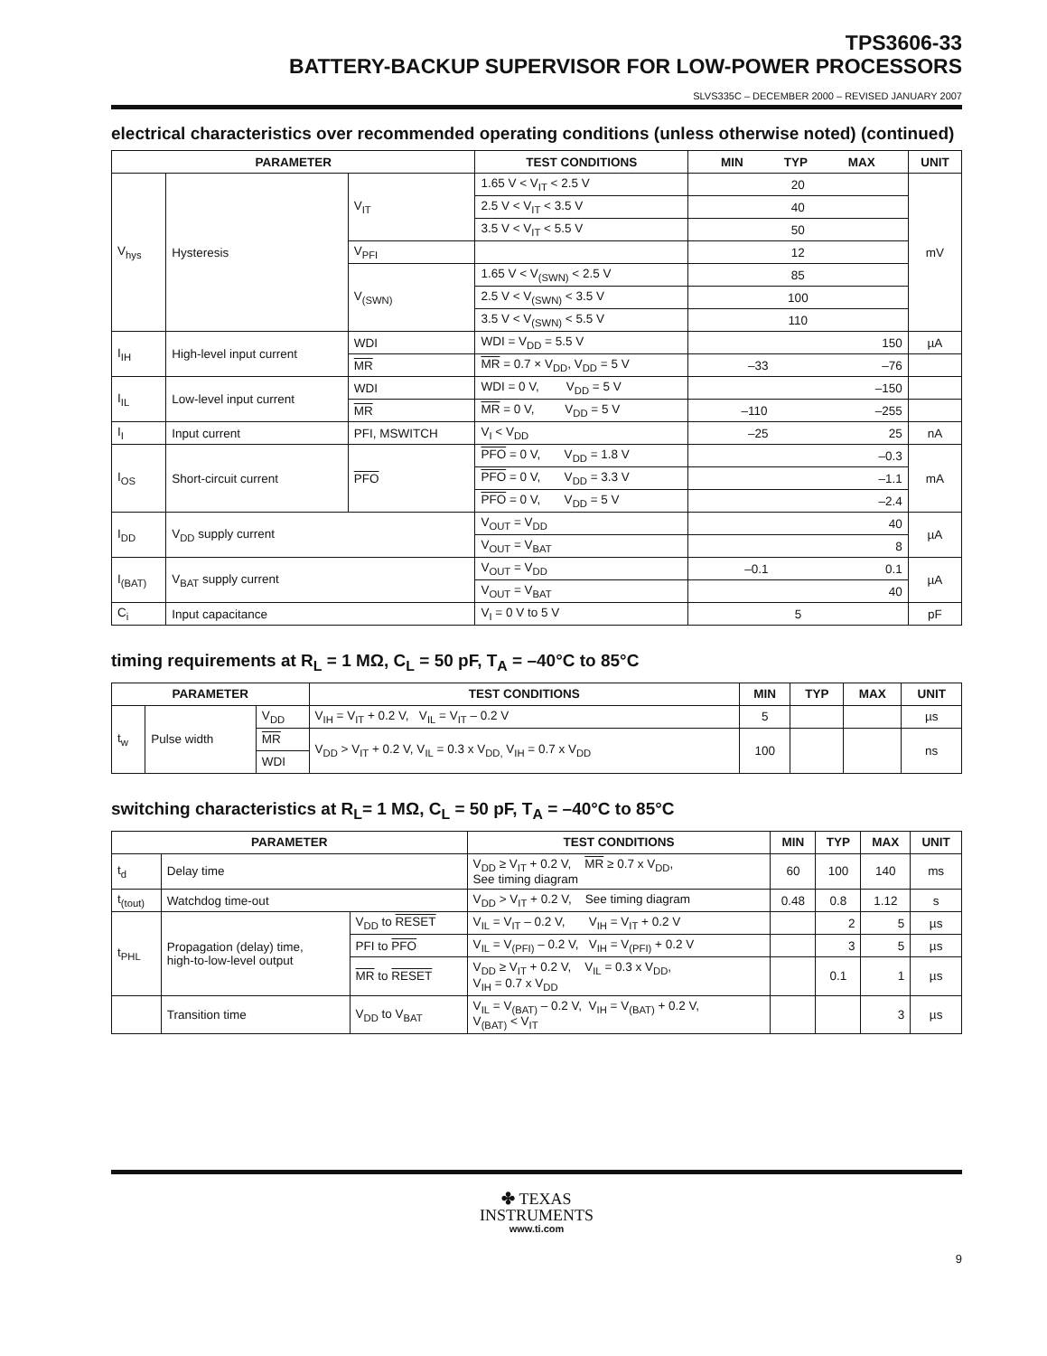TPS3606-33
BATTERY-BACKUP SUPERVISOR FOR LOW-POWER PROCESSORS
SLVS335C – DECEMBER 2000 – REVISED JANUARY 2007
electrical characteristics over recommended operating conditions (unless otherwise noted) (continued)
| PARAMETER | | | TEST CONDITIONS | MIN TYP MAX | UNIT |
| --- | --- | --- | --- | --- | --- |
| V<sub>hys</sub> | Hysteresis | V<sub>IT</sub> | 1.65 V < V<sub>IT</sub> < 2.5 V | 20 | mV |
| | | | 2.5 V < V<sub>IT</sub> < 3.5 V | 40 | |
| | | | 3.5 V < V<sub>IT</sub> < 5.5 V | 50 | |
| | | V<sub>PFI</sub> | | 12 | |
| | | V<sub>(SWN)</sub> | 1.65 V < V<sub>(SWN)</sub> < 2.5 V | 85 | |
| | | | 2.5 V < V<sub>(SWN)</sub> < 3.5 V | 100 | |
| | | | 3.5 V < V<sub>(SWN)</sub> < 5.5 V | 110 | |
| I<sub>IH</sub> | High-level input current | WDI | WDI = V<sub>DD</sub> = 5.5 V | 150 | µA |
| | | MR | MR = 0.7 × V<sub>DD</sub>, V<sub>DD</sub> = 5 V | –33 –76 | |
| I<sub>IL</sub> | Low-level input current | WDI | WDI = 0 V, V<sub>DD</sub> = 5 V | –150 | |
| | | MR | MR = 0 V, V<sub>DD</sub> = 5 V | –110 –255 | |
| I<sub>I</sub> | Input current | PFI, MSWITCH | V<sub>I</sub> < V<sub>DD</sub> | –25 25 | nA |
| I<sub>OS</sub> | Short-circuit current | PFO | PFO = 0 V, V<sub>DD</sub> = 1.8 V | –0.3 | mA |
| | | | PFO = 0 V, V<sub>DD</sub> = 3.3 V | –1.1 | |
| | | | PFO = 0 V, V<sub>DD</sub> = 5 V | –2.4 | |
| I<sub>DD</sub> | V<sub>DD</sub> supply current | | V<sub>OUT</sub> = V<sub>DD</sub> | 40 | µA |
| | | | V<sub>OUT</sub> = V<sub>BAT</sub> | 8 | |
| I<sub>(BAT)</sub> | V<sub>BAT</sub> supply current | | V<sub>OUT</sub> = V<sub>DD</sub> | –0.1 0.1 | µA |
| | | | V<sub>OUT</sub> = V<sub>BAT</sub> | 40 | |
| C<sub>i</sub> | Input capacitance | | V<sub>I</sub> = 0 V to 5 V | 5 | pF |
timing requirements at R<sub>L</sub> = 1 MΩ, C<sub>L</sub> = 50 pF, T<sub>A</sub> = –40°C to 85°C
| PARAMETER | | | TEST CONDITIONS | MIN | TYP | MAX | UNIT |
| --- | --- | --- | --- | --- | --- | --- | --- |
| t<sub>w</sub> | Pulse width | V<sub>DD</sub> | V<sub>IH</sub> = V<sub>IT</sub> + 0.2 V, V<sub>IL</sub> = V<sub>IT</sub> – 0.2 V | 5 | | | µs |
| | | MR | V<sub>DD</sub> > V<sub>IT</sub> + 0.2 V, V<sub>IL</sub> = 0.3 x V<sub>DD,</sub> V<sub>IH</sub> = 0.7 x V<sub>DD</sub> | 100 | | | ns |
| | | WDI | | | | | |
switching characteristics at R<sub>L</sub>= 1 MΩ, C<sub>L</sub> = 50 pF, T<sub>A</sub> = –40°C to 85°C
| PARAMETER | | | TEST CONDITIONS | MIN | TYP | MAX | UNIT |
| --- | --- | --- | --- | --- | --- | --- | --- |
| t<sub>d</sub> | Delay time | | V<sub>DD</sub> ≥ V<sub>IT</sub> + 0.2 V, MR ≥ 0.7 x V<sub>DD</sub>, See timing diagram | 60 | 100 | 140 | ms |
| t<sub>(tout)</sub> | Watchdog time-out | | V<sub>DD</sub> > V<sub>IT</sub> + 0.2 V, See timing diagram | 0.48 | 0.8 | 1.12 | s |
| t<sub>PHL</sub> | Propagation (delay) time, high-to-low-level output | V<sub>DD</sub> to RESET | V<sub>IL</sub> = V<sub>IT</sub> – 0.2 V, V<sub>IH</sub> = V<sub>IT</sub> + 0.2 V | | 2 | 5 | µs |
| | | PFI to PFO | V<sub>IL</sub> = V<sub>(PFI)</sub> – 0.2 V, V<sub>IH</sub> = V<sub>(PFI)</sub> + 0.2 V | | 3 | 5 | µs |
| | | MR to RESET | V<sub>DD</sub> ≥ V<sub>IT</sub> + 0.2 V, V<sub>IL</sub> = 0.3 x V<sub>DD</sub>, V<sub>IH</sub> = 0.7 x V<sub>DD</sub> | | 0.1 | 1 | µs |
| | Transition time | V<sub>DD</sub> to V<sub>BAT</sub> | V<sub>IL</sub> = V<sub>(BAT)</sub> – 0.2 V, V<sub>IH</sub> = V<sub>(BAT)</sub> + 0.2 V, V<sub>(BAT)</sub> < V<sub>IT</sub> | | | 3 | µs |
✤ TEXAS
INSTRUMENTS
www.ti.com
9